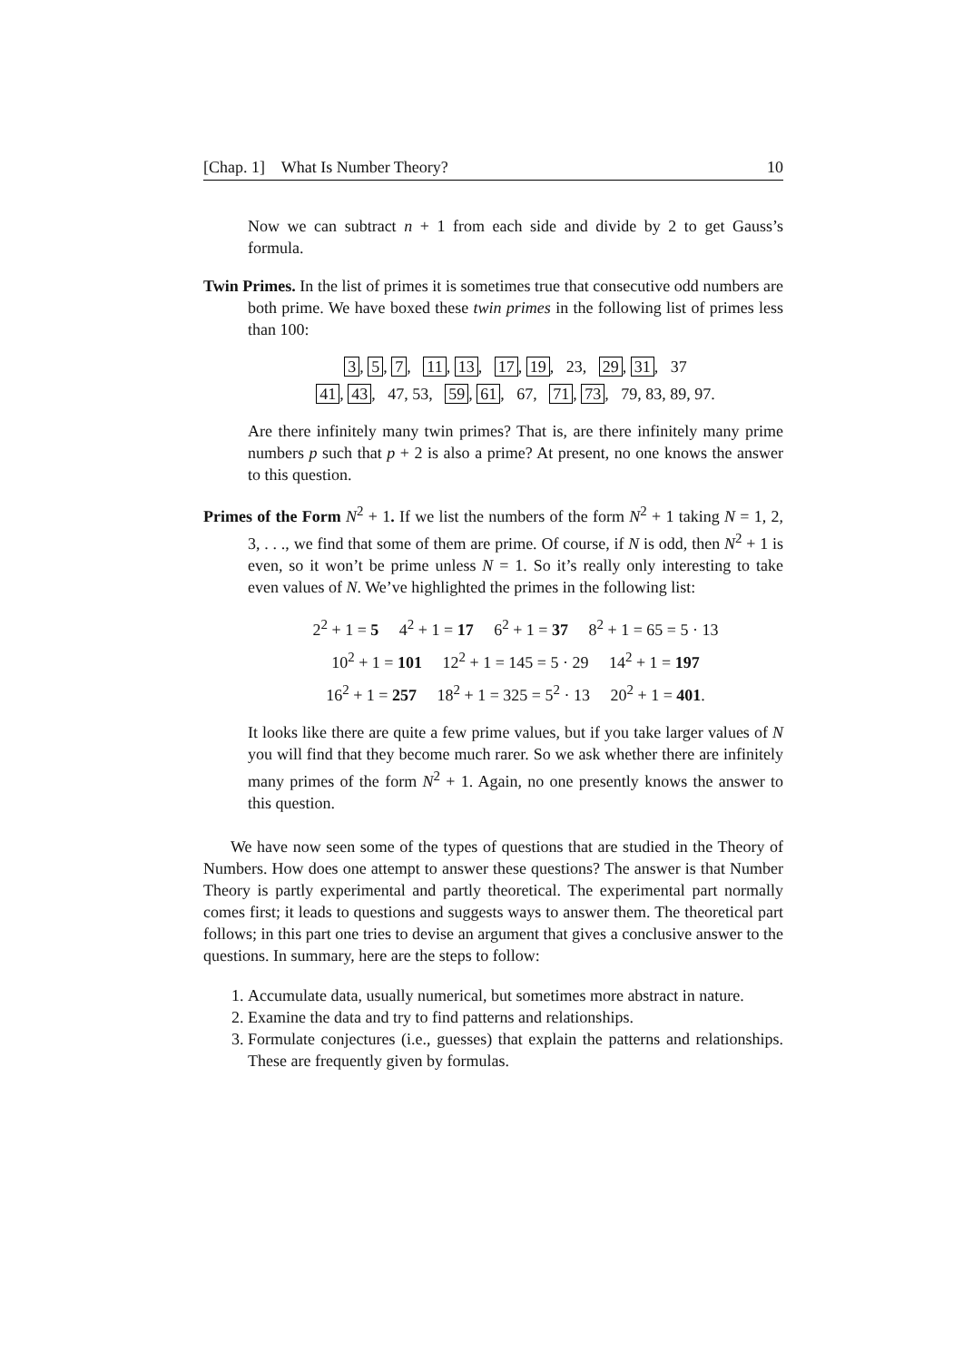[Chap. 1] What Is Number Theory? 10
Now we can subtract n + 1 from each side and divide by 2 to get Gauss’s formula.
Twin Primes. In the list of primes it is sometimes true that consecutive odd numbers are both prime. We have boxed these twin primes in the following list of primes less than 100:
3, 5, 7, 11, 13, 17, 19, 23, 29, 31, 37
41, 43, 47, 53, 59, 61, 67, 71, 73, 79, 83, 89, 97.
Are there infinitely many twin primes? That is, are there infinitely many prime numbers p such that p + 2 is also a prime? At present, no one knows the answer to this question.
Primes of the Form N<sup>2</sup> + 1. If we list the numbers of the form N<sup>2</sup> + 1 taking N = 1, 2, 3, . . ., we find that some of them are prime. Of course, if N is odd, then N<sup>2</sup> + 1 is even, so it won’t be prime unless N = 1. So it’s really only interesting to take even values of N. We’ve highlighted the primes in the following list:
2<sup>2</sup> + 1 = 5 4<sup>2</sup> + 1 = 17 6<sup>2</sup> + 1 = 37 8<sup>2</sup> + 1 = 65 = 5 · 13
10<sup>2</sup> + 1 = 101 12<sup>2</sup> + 1 = 145 = 5 · 29 14<sup>2</sup> + 1 = 197
16<sup>2</sup> + 1 = 257 18<sup>2</sup> + 1 = 325 = 5<sup>2</sup> · 13 20<sup>2</sup> + 1 = 401.
It looks like there are quite a few prime values, but if you take larger values of N you will find that they become much rarer. So we ask whether there are infinitely many primes of the form N<sup>2</sup> + 1. Again, no one presently knows the answer to this question.
We have now seen some of the types of questions that are studied in the Theory of Numbers. How does one attempt to answer these questions? The answer is that Number Theory is partly experimental and partly theoretical. The experimental part normally comes first; it leads to questions and suggests ways to answer them. The theoretical part follows; in this part one tries to devise an argument that gives a conclusive answer to the questions. In summary, here are the steps to follow:
1. Accumulate data, usually numerical, but sometimes more abstract in nature.
2. Examine the data and try to find patterns and relationships.
3. Formulate conjectures (i.e., guesses) that explain the patterns and relationships. These are frequently given by formulas.